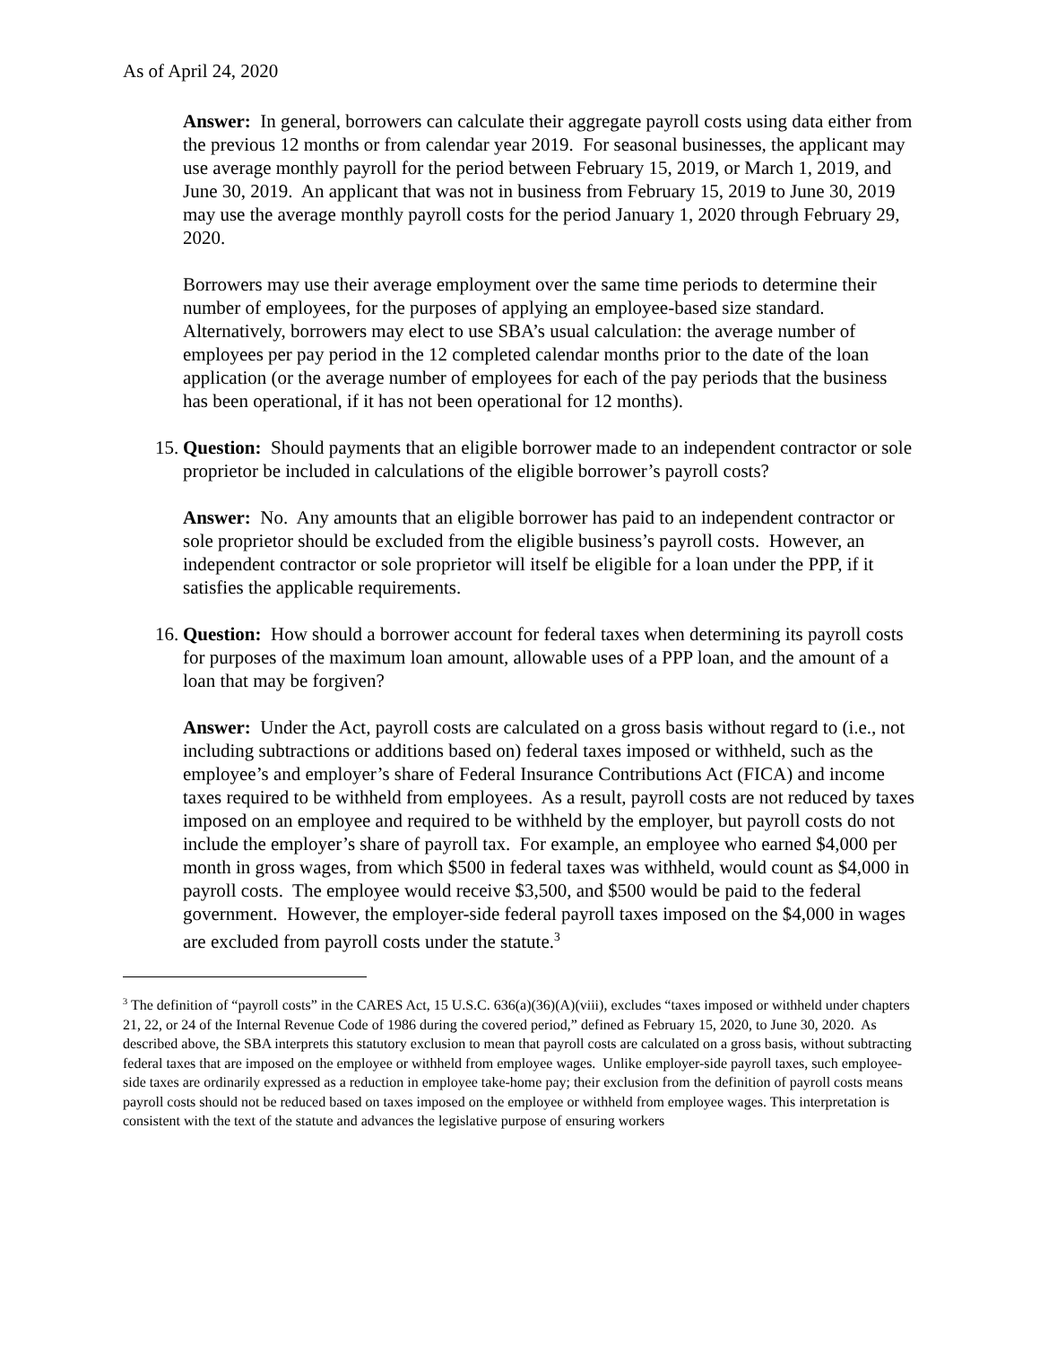As of April 24, 2020
Answer: In general, borrowers can calculate their aggregate payroll costs using data either from the previous 12 months or from calendar year 2019. For seasonal businesses, the applicant may use average monthly payroll for the period between February 15, 2019, or March 1, 2019, and June 30, 2019. An applicant that was not in business from February 15, 2019 to June 30, 2019 may use the average monthly payroll costs for the period January 1, 2020 through February 29, 2020.
Borrowers may use their average employment over the same time periods to determine their number of employees, for the purposes of applying an employee-based size standard. Alternatively, borrowers may elect to use SBA’s usual calculation: the average number of employees per pay period in the 12 completed calendar months prior to the date of the loan application (or the average number of employees for each of the pay periods that the business has been operational, if it has not been operational for 12 months).
15. Question: Should payments that an eligible borrower made to an independent contractor or sole proprietor be included in calculations of the eligible borrower’s payroll costs?
Answer: No. Any amounts that an eligible borrower has paid to an independent contractor or sole proprietor should be excluded from the eligible business’s payroll costs. However, an independent contractor or sole proprietor will itself be eligible for a loan under the PPP, if it satisfies the applicable requirements.
16. Question: How should a borrower account for federal taxes when determining its payroll costs for purposes of the maximum loan amount, allowable uses of a PPP loan, and the amount of a loan that may be forgiven?
Answer: Under the Act, payroll costs are calculated on a gross basis without regard to (i.e., not including subtractions or additions based on) federal taxes imposed or withheld, such as the employee’s and employer’s share of Federal Insurance Contributions Act (FICA) and income taxes required to be withheld from employees. As a result, payroll costs are not reduced by taxes imposed on an employee and required to be withheld by the employer, but payroll costs do not include the employer’s share of payroll tax. For example, an employee who earned $4,000 per month in gross wages, from which $500 in federal taxes was withheld, would count as $4,000 in payroll costs. The employee would receive $3,500, and $500 would be paid to the federal government. However, the employer-side federal payroll taxes imposed on the $4,000 in wages are excluded from payroll costs under the statute.<sup>3</sup>
<sup>3</sup> The definition of “payroll costs” in the CARES Act, 15 U.S.C. 636(a)(36)(A)(viii), excludes “taxes imposed or withheld under chapters 21, 22, or 24 of the Internal Revenue Code of 1986 during the covered period,” defined as February 15, 2020, to June 30, 2020. As described above, the SBA interprets this statutory exclusion to mean that payroll costs are calculated on a gross basis, without subtracting federal taxes that are imposed on the employee or withheld from employee wages. Unlike employer-side payroll taxes, such employee-side taxes are ordinarily expressed as a reduction in employee take-home pay; their exclusion from the definition of payroll costs means payroll costs should not be reduced based on taxes imposed on the employee or withheld from employee wages. This interpretation is consistent with the text of the statute and advances the legislative purpose of ensuring workers